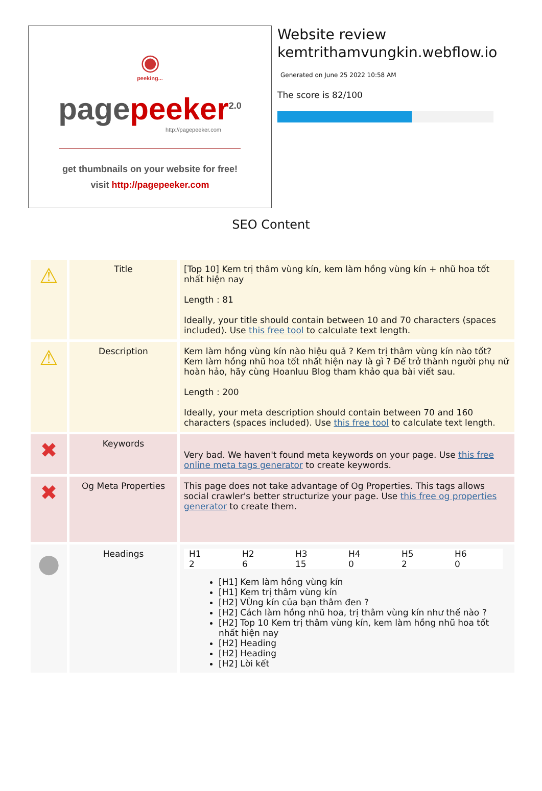◉
peeking...
page peeker<sup>2.0</sup>
http://pagepeeker.com
get thumbnails on your website for free!
visit http://pagepeeker.com
Website review
kemtrithamvungkin.webflow.io
Generated on June 25 2022 10:58 AM
The score is 82/100
SEO Content
| ⚠ | Title | [Top 10] Kem trị thâm vùng kín, kem làm hồng vùng kín + nhũ hoa tốt nhất hiện nay Length : 81 Ideally, your title should contain between 10 and 70 characters (spaces included). Use this free tool to calculate text length. |
| ⚠ | Description | Kem làm hồng vùng kín nào hiệu quả ? Kem trị thâm vùng kín nào tốt? Kem làm hồng nhũ hoa tốt nhất hiện nay là gì ? Để trở thành người phụ nữ hoàn hảo, hãy cùng Hoanluu Blog tham khảo qua bài viết sau. Length : 200 Ideally, your meta description should contain between 70 and 160 characters (spaces included). Use this free tool to calculate text length. |
| ✖ | Keywords | Very bad. We haven't found meta keywords on your page. Use this free online meta tags generator to create keywords. |
| ✖ | Og Meta Properties | This page does not take advantage of Og Properties. This tags allows social crawler's better structurize your page. Use this free og properties generator to create them. |
| ● | Headings | / H1 / H2 / H3 / H4 / H5 / H6 / / 2 / 6 / 15 / 0 / 2 / 0 / [H1] Kem làm hồng vùng kín [H1] Kem trị thâm vùng kín [H2] VÙng kín của bạn thâm đen ? [H2] Cách làm hồng nhũ hoa, trị thâm vùng kín như thế nào ? [H2] Top 10 Kem trị thâm vùng kín, kem làm hồng nhũ hoa tốt nhất hiện nay [H2] Heading [H2] Heading [H2] Lời kết |